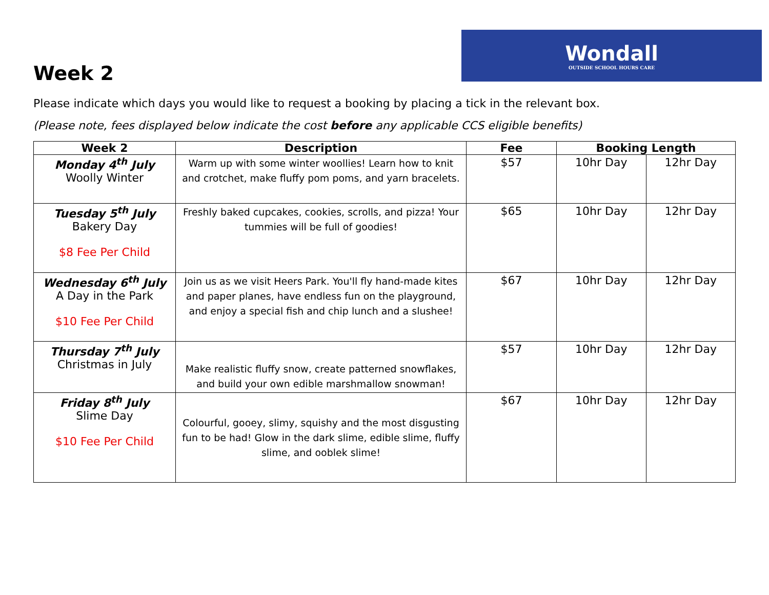Week 2
Wondall
OUTSIDE SCHOOL HOURS CARE
Please indicate which days you would like to request a booking by placing a tick in the relevant box.
(Please note, fees displayed below indicate the cost before any applicable CCS eligible benefits)
| Week 2 | Description | Fee | Booking Length | |
| --- | --- | --- | --- | --- |
| Monday 4<sup>th</sup> July Woolly Winter | Warm up with some winter woollies! Learn how to knit and crotchet, make fluffy pom poms, and yarn bracelets. | $57 | 10hr Day | 12hr Day |
| Tuesday 5<sup>th</sup> July Bakery Day $8 Fee Per Child | Freshly baked cupcakes, cookies, scrolls, and pizza! Your tummies will be full of goodies! | $65 | 10hr Day | 12hr Day |
| Wednesday 6<sup>th</sup> July A Day in the Park $10 Fee Per Child | Join us as we visit Heers Park. You'll fly hand-made kites and paper planes, have endless fun on the playground, and enjoy a special fish and chip lunch and a slushee! | $67 | 10hr Day | 12hr Day |
| Thursday 7<sup>th</sup> July Christmas in July | Make realistic fluffy snow, create patterned snowflakes, and build your own edible marshmallow snowman! | $57 | 10hr Day | 12hr Day |
| Friday 8<sup>th</sup> July Slime Day $10 Fee Per Child | Colourful, gooey, slimy, squishy and the most disgusting fun to be had! Glow in the dark slime, edible slime, fluffy slime, and ooblek slime! | $67 | 10hr Day | 12hr Day |